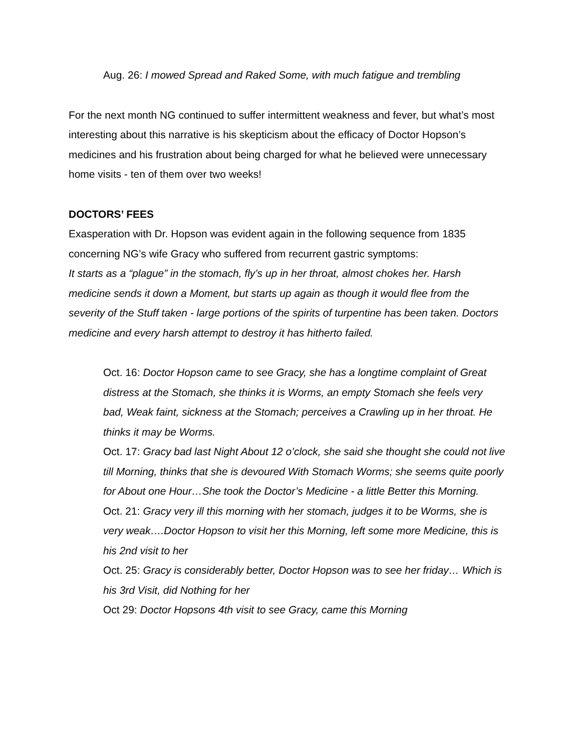Aug. 26: I mowed Spread and Raked Some, with much fatigue and trembling
For the next month NG continued to suffer intermittent weakness and fever, but what’s most interesting about this narrative is his skepticism about the efficacy of Doctor Hopson’s medicines and his frustration about being charged for what he believed were unnecessary home visits - ten of them over two weeks!
DOCTORS’ FEES
Exasperation with Dr. Hopson was evident again in the following sequence from 1835 concerning NG’s wife Gracy who suffered from recurrent gastric symptoms:
It starts as a “plague” in the stomach, fly’s up in her throat, almost chokes her. Harsh medicine sends it down a Moment, but starts up again as though it would flee from the severity of the Stuff taken - large portions of the spirits of turpentine has been taken. Doctors medicine and every harsh attempt to destroy it has hitherto failed.
Oct. 16: Doctor Hopson came to see Gracy, she has a longtime complaint of Great distress at the Stomach, she thinks it is Worms, an empty Stomach she feels very bad, Weak faint, sickness at the Stomach; perceives a Crawling up in her throat. He thinks it may be Worms.
Oct. 17: Gracy bad last Night About 12 o’clock, she said she thought she could not live till Morning, thinks that she is devoured With Stomach Worms; she seems quite poorly for About one Hour…She took the Doctor’s Medicine - a little Better this Morning.
Oct. 21: Gracy very ill this morning with her stomach, judges it to be Worms, she is very weak….Doctor Hopson to visit her this Morning, left some more Medicine, this is his 2nd visit to her
Oct. 25: Gracy is considerably better, Doctor Hopson was to see her friday… Which is his 3rd Visit, did Nothing for her
Oct 29: Doctor Hopsons 4th visit to see Gracy, came this Morning